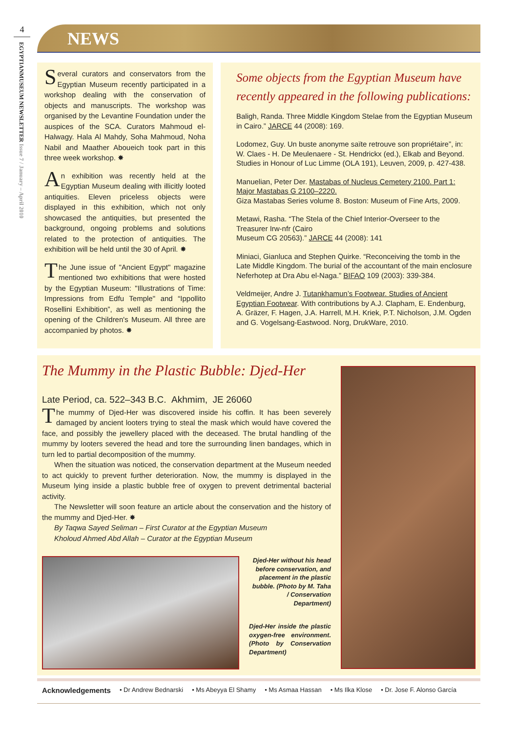4
EGYPTIANMUSEUM NEWSLETTER Issue 7 / January – April 2010
NEWS
Several curators and conservators from the Egyptian Museum recently participated in a workshop dealing with the conservation of objects and manuscripts. The workshop was organised by the Levantine Foundation under the auspices of the SCA. Curators Mahmoud el-Halwagy. Hala Al Mahdy, Soha Mahmoud, Noha Nabil and Maather Aboueich took part in this three week workshop. ✸
An exhibition was recently held at the Egyptian Museum dealing with illicitly looted antiquities. Eleven priceless objects were displayed in this exhibition, which not only showcased the antiquities, but presented the background, ongoing problems and solutions related to the protection of antiquities. The exhibition will be held until the 30 of April. ✸
The June issue of "Ancient Egypt" magazine mentioned two exhibitions that were hosted by the Egyptian Museum: "Illustrations of Time: Impressions from Edfu Temple" and “Ippollito Rosellini Exhibition”, as well as mentioning the opening of the Children's Museum. All three are accompanied by photos. ✸
Some objects from the Egyptian Museum have recently appeared in the following publications:
Baligh, Randa. Three Middle Kingdom Stelae from the Egyptian Museum in Cairo.” JARCE 44 (2008): 169.
Lodomez, Guy. Un buste anonyme saïte retrouve son propriétaire”, in: W. Claes - H. De Meulenaere - St. Hendrickx (ed.), Elkab and Beyond. Studies in Honour of Luc Limme (OLA 191), Leuven, 2009, p. 427-438.
Manuelian, Peter Der. Mastabas of Nucleus Cemetery 2100. Part 1: Major Mastabas G 2100–2220.
Giza Mastabas Series volume 8. Boston: Museum of Fine Arts, 2009.
Metawi, Rasha. “The Stela of the Chief Interior-Overseer to the Treasurer Irw-nfr (Cairo
Museum CG 20563).” JARCE 44 (2008): 141
Miniaci, Gianluca and Stephen Quirke. “Reconceiving the tomb in the Late Middle Kingdom. The burial of the accountant of the main enclosure Neferhotep at Dra Abu el-Naga.” BIFAO 109 (2003): 339-384.
Veldmeijer, Andre J. Tutankhamun’s Footwear. Studies of Ancient Egyptian Footwear. With contributions by A.J. Clapham, E. Endenburg, A. Gräzer, F. Hagen, J.A. Harrell, M.H. Kriek, P.T. Nicholson, J.M. Ogden and G. Vogelsang-Eastwood. Norg, DrukWare, 2010.
The Mummy in the Plastic Bubble: Djed-Her
Late Period, ca. 522–343 B.C. Akhmim, JE 26060
The mummy of Djed-Her was discovered inside his coffin. It has been severely damaged by ancient looters trying to steal the mask which would have covered the face, and possibly the jewellery placed with the deceased. The brutal handling of the mummy by looters severed the head and tore the surrounding linen bandages, which in turn led to partial decomposition of the mummy.
When the situation was noticed, the conservation department at the Museum needed to act quickly to prevent further deterioration. Now, the mummy is displayed in the Museum lying inside a plastic bubble free of oxygen to prevent detrimental bacterial activity.
The Newsletter will soon feature an article about the conservation and the history of the mummy and Djed-Her. ✸
By Taqwa Sayed Seliman – First Curator at the Egyptian Museum
Kholoud Ahmed Abd Allah – Curator at the Egyptian Museum
Djed-Her without his head before conservation, and placement in the plastic bubble. (Photo by M. Taha / Conservation Department)
Djed-Her inside the plastic oxygen-free environment. (Photo by Conservation Department)
Acknowledgements • Dr Andrew Bednarski • Ms Abeyya El Shamy • Ms Asmaa Hassan • Ms Ilka Klose • Dr. Jose F. Alonso García